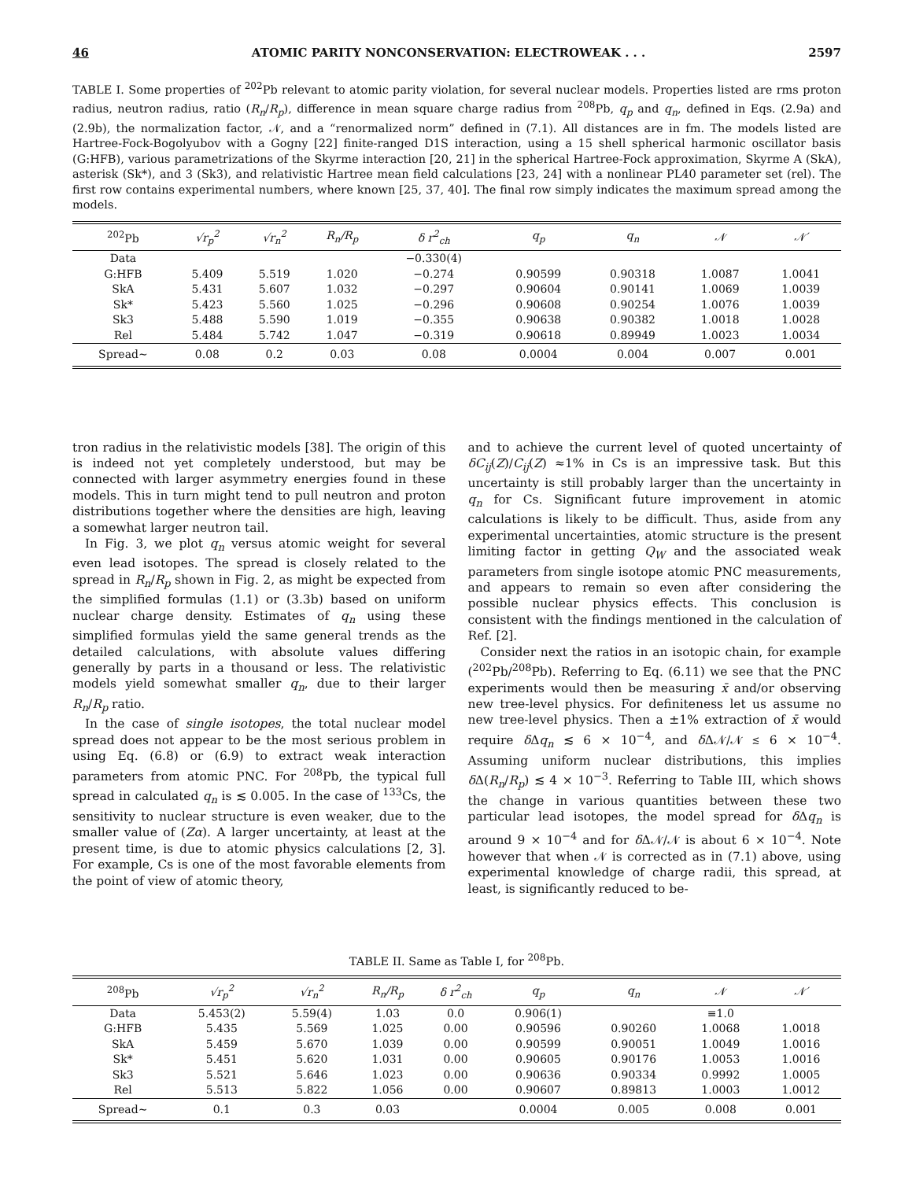46 ATOMIC PARITY NONCONSERVATION: ELECTROWEAK . . . 2597
TABLE I. Some properties of <sup>202</sup>Pb relevant to atomic parity violation, for several nuclear models. Properties listed are rms proton radius, neutron radius, ratio (R<sub>n</sub>/R<sub>p</sub>), difference in mean square charge radius from <sup>208</sup>Pb, q<sub>p</sub> and q<sub>n</sub>, defined in Eqs. (2.9a) and (2.9b), the normalization factor, 𝒩, and a “renormalized norm” defined in (7.1). All distances are in fm. The models listed are Hartree-Fock-Bogolyubov with a Gogny [22] finite-ranged D1S interaction, using a 15 shell spherical harmonic oscillator basis (G:HFB), various parametrizations of the Skyrme interaction [20, 21] in the spherical Hartree-Fock approximation, Skyrme A (SkA), asterisk (Sk*), and 3 (Sk3), and relativistic Hartree mean field calculations [23, 24] with a nonlinear PL40 parameter set (rel). The first row contains experimental numbers, where known [25, 37, 40]. The final row simply indicates the maximum spread among the models.
| <sup>202</sup>Pb | √r<sub>p</sub><sup>2</sup> | √r<sub>n</sub><sup>2</sup> | R<sub>n</sub>/R<sub>p</sub> | δ r<sup>2</sup><sub>ch</sub> | q<sub>p</sub> | q<sub>n</sub> | 𝒩 | 𝒩′ |
| --- | --- | --- | --- | --- | --- | --- | --- | --- |
| Data | | | | −0.330(4) | | | | |
| G:HFB | 5.409 | 5.519 | 1.020 | −0.274 | 0.90599 | 0.90318 | 1.0087 | 1.0041 |
| SkA | 5.431 | 5.607 | 1.032 | −0.297 | 0.90604 | 0.90141 | 1.0069 | 1.0039 |
| Sk* | 5.423 | 5.560 | 1.025 | −0.296 | 0.90608 | 0.90254 | 1.0076 | 1.0039 |
| Sk3 | 5.488 | 5.590 | 1.019 | −0.355 | 0.90638 | 0.90382 | 1.0018 | 1.0028 |
| Rel | 5.484 | 5.742 | 1.047 | −0.319 | 0.90618 | 0.89949 | 1.0023 | 1.0034 |
| Spread∼ | 0.08 | 0.2 | 0.03 | 0.08 | 0.0004 | 0.004 | 0.007 | 0.001 |
tron radius in the relativistic models [38]. The origin of this is indeed not yet completely understood, but may be connected with larger asymmetry energies found in these models. This in turn might tend to pull neutron and proton distributions together where the densities are high, leaving a somewhat larger neutron tail.
In Fig. 3, we plot q<sub>n</sub> versus atomic weight for several even lead isotopes. The spread is closely related to the spread in R<sub>n</sub>/R<sub>p</sub> shown in Fig. 2, as might be expected from the simplified formulas (1.1) or (3.3b) based on uniform nuclear charge density. Estimates of q<sub>n</sub> using these simplified formulas yield the same general trends as the detailed calculations, with absolute values differing generally by parts in a thousand or less. The relativistic models yield somewhat smaller q<sub>n</sub>, due to their larger R<sub>n</sub>/R<sub>p</sub> ratio.
In the case of single isotopes, the total nuclear model spread does not appear to be the most serious problem in using Eq. (6.8) or (6.9) to extract weak interaction parameters from atomic PNC. For <sup>208</sup>Pb, the typical full spread in calculated q<sub>n</sub> is ≲ 0.005. In the case of <sup>133</sup>Cs, the sensitivity to nuclear structure is even weaker, due to the smaller value of (Zα). A larger uncertainty, at least at the present time, is due to atomic physics calculations [2, 3]. For example, Cs is one of the most favorable elements from the point of view of atomic theory,
and to achieve the current level of quoted uncertainty of δC<sub>ij</sub>(Z)/C<sub>ij</sub>(Z) ≈1% in Cs is an impressive task. But this uncertainty is still probably larger than the uncertainty in q<sub>n</sub> for Cs. Significant future improvement in atomic calculations is likely to be difficult. Thus, aside from any experimental uncertainties, atomic structure is the present limiting factor in getting Q<sub>W</sub> and the associated weak parameters from single isotope atomic PNC measurements, and appears to remain so even after considering the possible nuclear physics effects. This conclusion is consistent with the findings mentioned in the calculation of Ref. [2].
Consider next the ratios in an isotopic chain, for example (<sup>202</sup>Pb/<sup>208</sup>Pb). Referring to Eq. (6.11) we see that the PNC experiments would then be measuring x̄ and/or observing new tree-level physics. For definiteness let us assume no new tree-level physics. Then a ±1% extraction of x̄ would require δ Δq<sub>n</sub> ≲ 6 × 10<sup>−4</sup>, and δ Δ𝒩/𝒩 ≲ 6 × 10<sup>−4</sup>. Assuming uniform nuclear distributions, this implies δ Δ(R<sub>n</sub>/R<sub>p</sub>) ≲ 4 × 10<sup>−3</sup>. Referring to Table III, which shows the change in various quantities between these two particular lead isotopes, the model spread for δ Δq<sub>n</sub> is around 9 × 10<sup>−4</sup> and for δ Δ𝒩/𝒩 is about 6 × 10<sup>−4</sup>. Note however that when 𝒩 is corrected as in (7.1) above, using experimental knowledge of charge radii, this spread, at least, is significantly reduced to be-
TABLE II. Same as Table I, for <sup>208</sup>Pb.
| <sup>208</sup>Pb | √r<sub>p</sub><sup>2</sup> | √r<sub>n</sub><sup>2</sup> | R<sub>n</sub>/R<sub>p</sub> | δ r<sup>2</sup><sub>ch</sub> | q<sub>p</sub> | q<sub>n</sub> | 𝒩 | 𝒩′ |
| --- | --- | --- | --- | --- | --- | --- | --- | --- |
| Data | 5.453(2) | 5.59(4) | 1.03 | 0.0 | 0.906(1) | | ≡1.0 | |
| G:HFB | 5.435 | 5.569 | 1.025 | 0.00 | 0.90596 | 0.90260 | 1.0068 | 1.0018 |
| SkA | 5.459 | 5.670 | 1.039 | 0.00 | 0.90599 | 0.90051 | 1.0049 | 1.0016 |
| Sk* | 5.451 | 5.620 | 1.031 | 0.00 | 0.90605 | 0.90176 | 1.0053 | 1.0016 |
| Sk3 | 5.521 | 5.646 | 1.023 | 0.00 | 0.90636 | 0.90334 | 0.9992 | 1.0005 |
| Rel | 5.513 | 5.822 | 1.056 | 0.00 | 0.90607 | 0.89813 | 1.0003 | 1.0012 |
| Spread∼ | 0.1 | 0.3 | 0.03 | | 0.0004 | 0.005 | 0.008 | 0.001 |